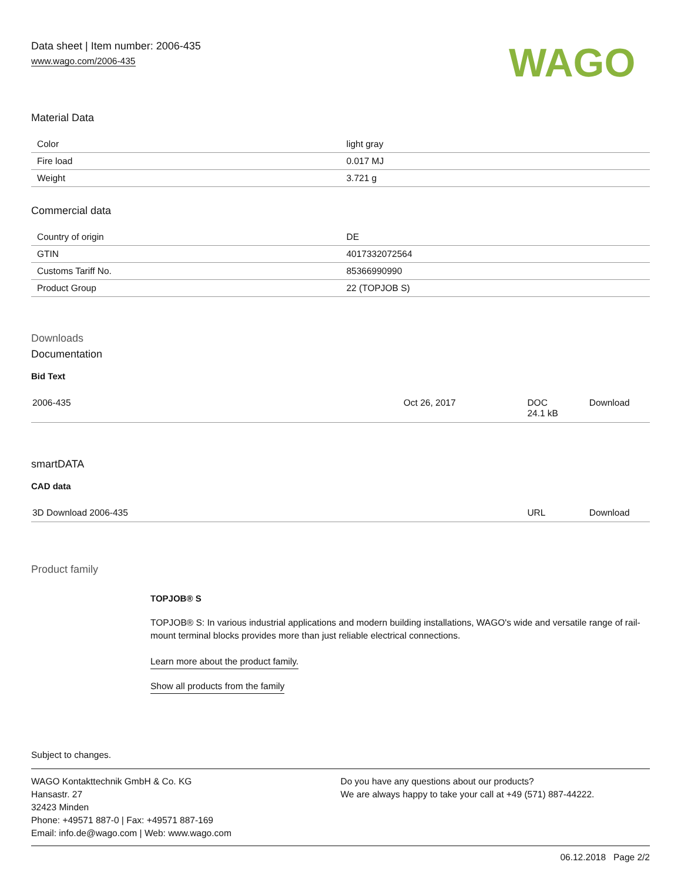Data sheet | Item number: 2006-435
www.wago.com/2006-435
WAGO
Material Data
| Color | light gray |
| Fire load | 0.017 MJ |
| Weight | 3.721 g |
Commercial data
| Country of origin | DE |
| GTIN | 4017332072564 |
| Customs Tariff No. | 85366990990 |
| Product Group | 22 (TOPJOB S) |
Downloads
Documentation
Bid Text
| 2006-435 | Oct 26, 2017 | DOC 24.1 kB | Download |
smartDATA
CAD data
| 3D Download 2006-435 | URL | Download |
Product family
TOPJOB® S
TOPJOB® S: In various industrial applications and modern building installations, WAGO's wide and versatile range of rail-mount terminal blocks provides more than just reliable electrical connections.
Learn more about the product family.
Show all products from the family
Subject to changes.
WAGO Kontakttechnik GmbH & Co. KG
Hansastr. 27
32423 Minden
Phone: +49571 887-0 | Fax: +49571 887-169
Email: info.de@wago.com | Web: www.wago.com
Do you have any questions about our products?
We are always happy to take your call at +49 (571) 887-44222.
06.12.2018 Page 2/2